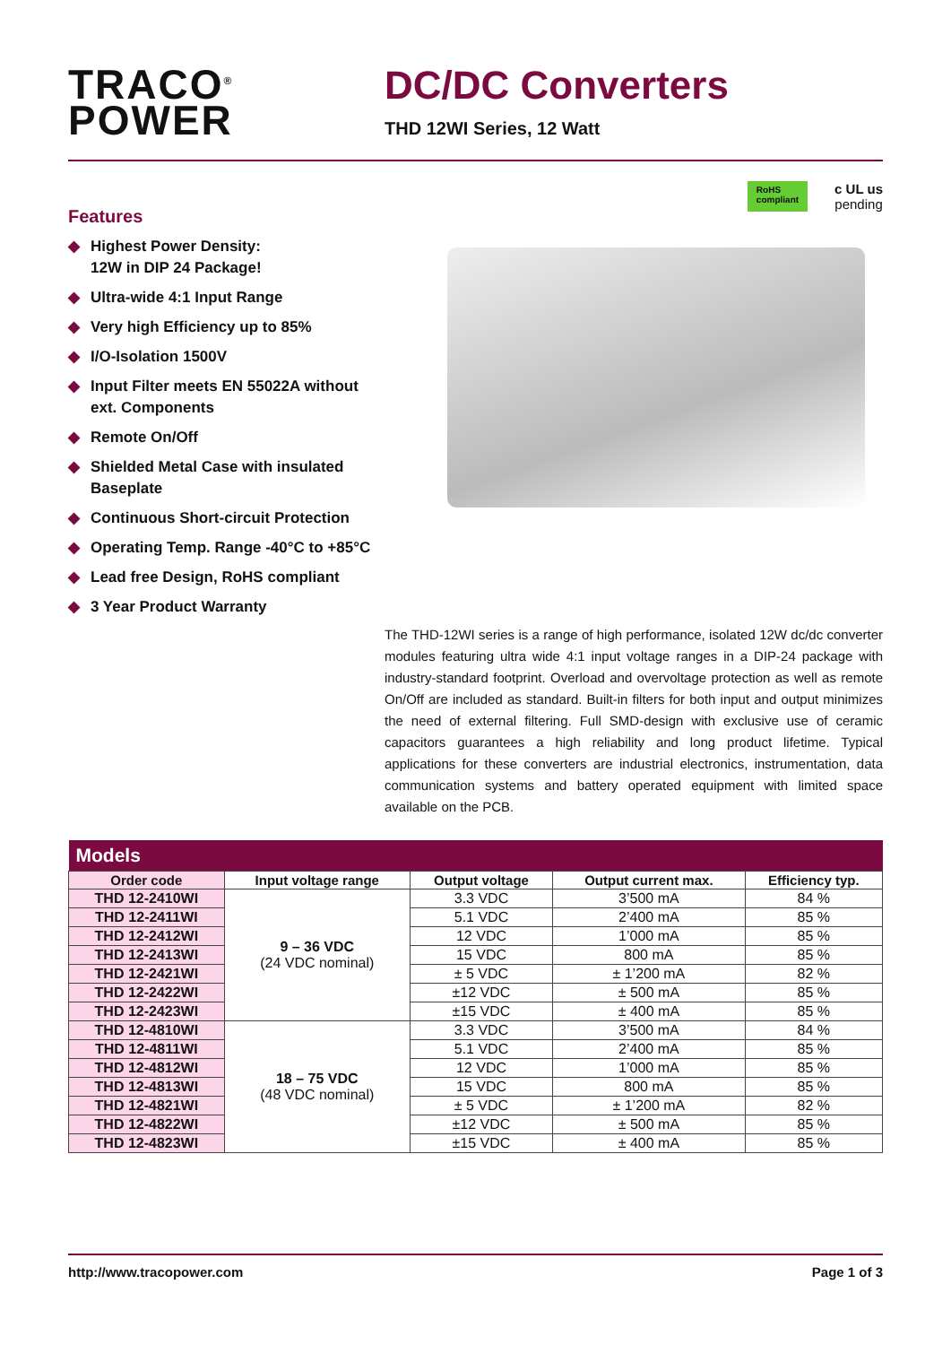TRACO<sup>®</sup>
POWER
DC/DC Converters
THD 12WI Series, 12 Watt
Features
◆ Highest Power Density:
12W in DIP 24 Package!
◆ Ultra-wide 4:1 Input Range
◆ Very high Efficiency up to 85%
◆ I/O-Isolation 1500V
◆ Input Filter meets EN 55022A without ext. Components
◆ Remote On/Off
◆ Shielded Metal Case with insulated Baseplate
◆ Continuous Short-circuit Protection
◆ Operating Temp. Range -40°C to +85°C
◆ Lead free Design, RoHS compliant
◆ 3 Year Product Warranty
RoHS
compliant
c UL us
pending
The THD-12WI series is a range of high performance, isolated 12W dc/dc converter modules featuring ultra wide 4:1 input voltage ranges in a DIP-24 package with industry-standard footprint. Overload and overvoltage protection as well as remote On/Off are included as standard. Built-in filters for both input and output minimizes the need of external filtering. Full SMD-design with exclusive use of ceramic capacitors guarantees a high reliability and long product lifetime. Typical applications for these converters are industrial electronics, instrumentation, data communication systems and battery operated equipment with limited space available on the PCB.
| Models | | | | |
| --- | --- | --- | --- | --- |
| Order code | Input voltage range | Output voltage | Output current max. | Efficiency typ. |
| THD 12-2410WI | 9 – 36 VDC (24 VDC nominal) | 3.3 VDC | 3’500 mA | 84 % |
| THD 12-2411WI | | 5.1 VDC | 2’400 mA | 85 % |
| THD 12-2412WI | | 12 VDC | 1’000 mA | 85 % |
| THD 12-2413WI | | 15 VDC | 800 mA | 85 % |
| THD 12-2421WI | | ± 5 VDC | ± 1’200 mA | 82 % |
| THD 12-2422WI | | ±12 VDC | ± 500 mA | 85 % |
| THD 12-2423WI | | ±15 VDC | ± 400 mA | 85 % |
| THD 12-4810WI | 18 – 75 VDC (48 VDC nominal) | 3.3 VDC | 3’500 mA | 84 % |
| THD 12-4811WI | | 5.1 VDC | 2’400 mA | 85 % |
| THD 12-4812WI | | 12 VDC | 1’000 mA | 85 % |
| THD 12-4813WI | | 15 VDC | 800 mA | 85 % |
| THD 12-4821WI | | ± 5 VDC | ± 1’200 mA | 82 % |
| THD 12-4822WI | | ±12 VDC | ± 500 mA | 85 % |
| THD 12-4823WI | | ±15 VDC | ± 400 mA | 85 % |
http://www.tracopower.com Page 1 of 3